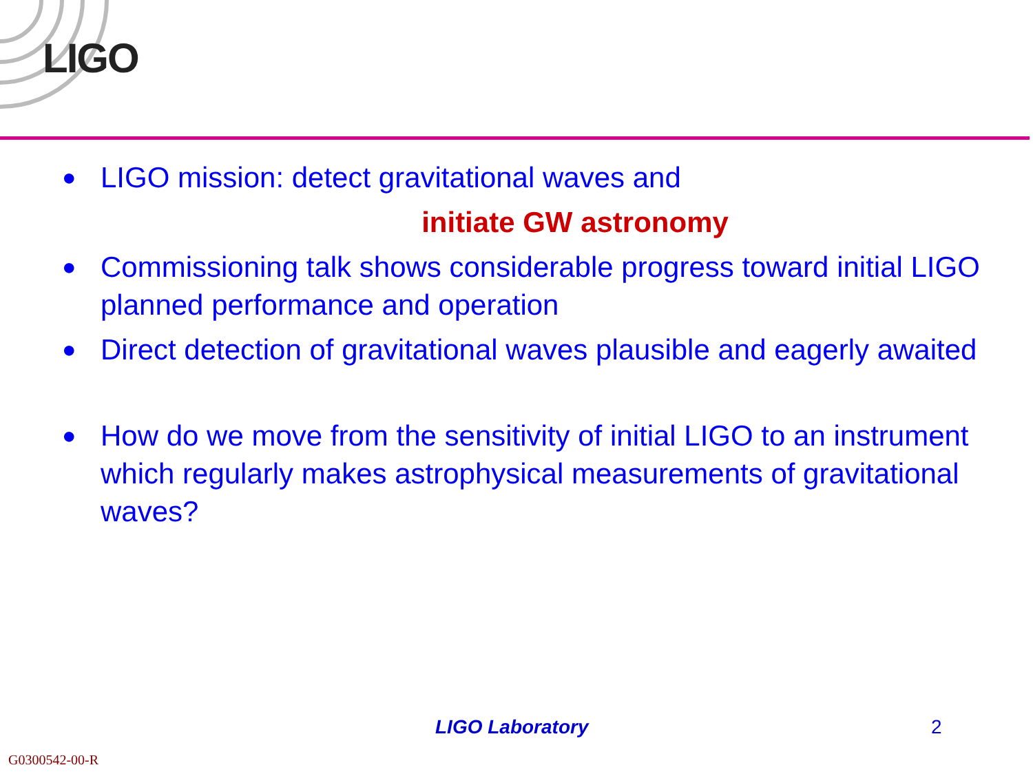LIGO
● LIGO mission: detect gravitational waves and
initiate GW astronomy
● Commissioning talk shows considerable progress toward initial LIGO planned performance and operation
● Direct detection of gravitational waves plausible and eagerly awaited
● How do we move from the sensitivity of initial LIGO to an instrument which regularly makes astrophysical measurements of gravitational waves?
LIGO Laboratory 2
G0300542-00-R